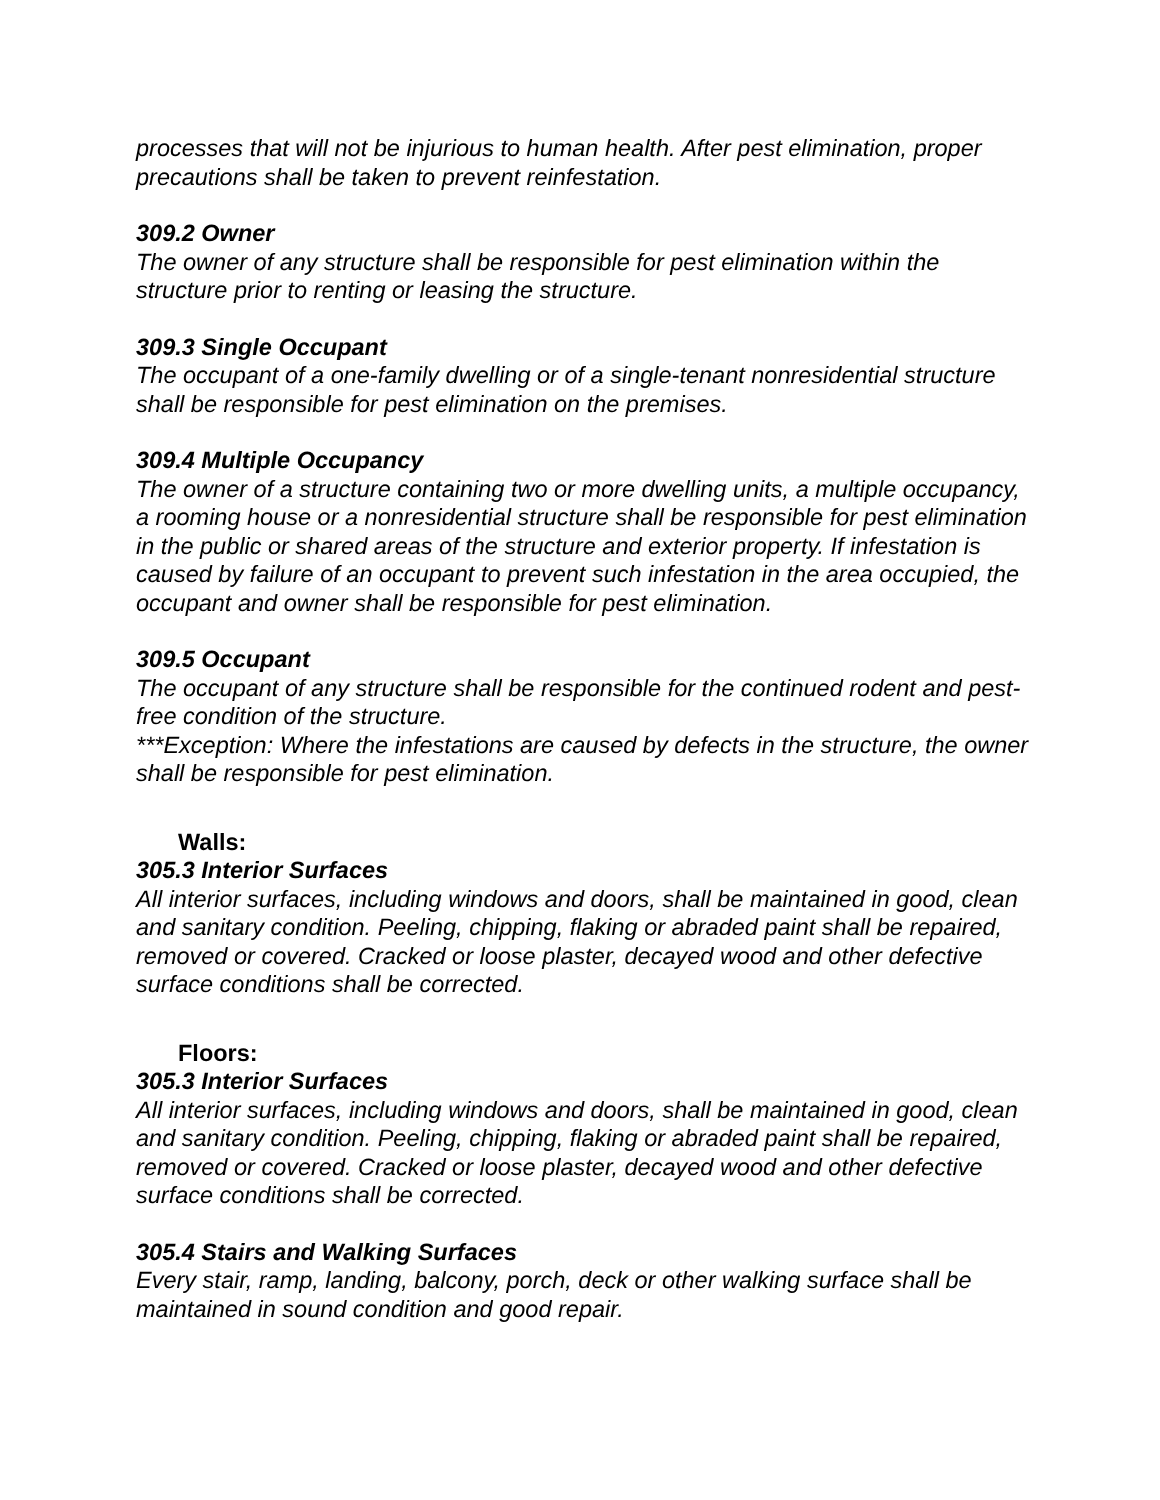processes that will not be injurious to human health. After pest elimination, proper precautions shall be taken to prevent reinfestation.
309.2 Owner
The owner of any structure shall be responsible for pest elimination within the structure prior to renting or leasing the structure.
309.3 Single Occupant
The occupant of a one-family dwelling or of a single-tenant nonresidential structure shall be responsible for pest elimination on the premises.
309.4 Multiple Occupancy
The owner of a structure containing two or more dwelling units, a multiple occupancy, a rooming house or a nonresidential structure shall be responsible for pest elimination in the public or shared areas of the structure and exterior property. If infestation is caused by failure of an occupant to prevent such infestation in the area occupied, the occupant and owner shall be responsible for pest elimination.
309.5 Occupant
The occupant of any structure shall be responsible for the continued rodent and pest-free condition of the structure.
***Exception: Where the infestations are caused by defects in the structure, the owner shall be responsible for pest elimination.
Walls:
305.3 Interior Surfaces
All interior surfaces, including windows and doors, shall be maintained in good, clean and sanitary condition. Peeling, chipping, flaking or abraded paint shall be repaired, removed or covered. Cracked or loose plaster, decayed wood and other defective surface conditions shall be corrected.
Floors:
305.3 Interior Surfaces
All interior surfaces, including windows and doors, shall be maintained in good, clean and sanitary condition. Peeling, chipping, flaking or abraded paint shall be repaired, removed or covered. Cracked or loose plaster, decayed wood and other defective surface conditions shall be corrected.
305.4 Stairs and Walking Surfaces
Every stair, ramp, landing, balcony, porch, deck or other walking surface shall be maintained in sound condition and good repair.